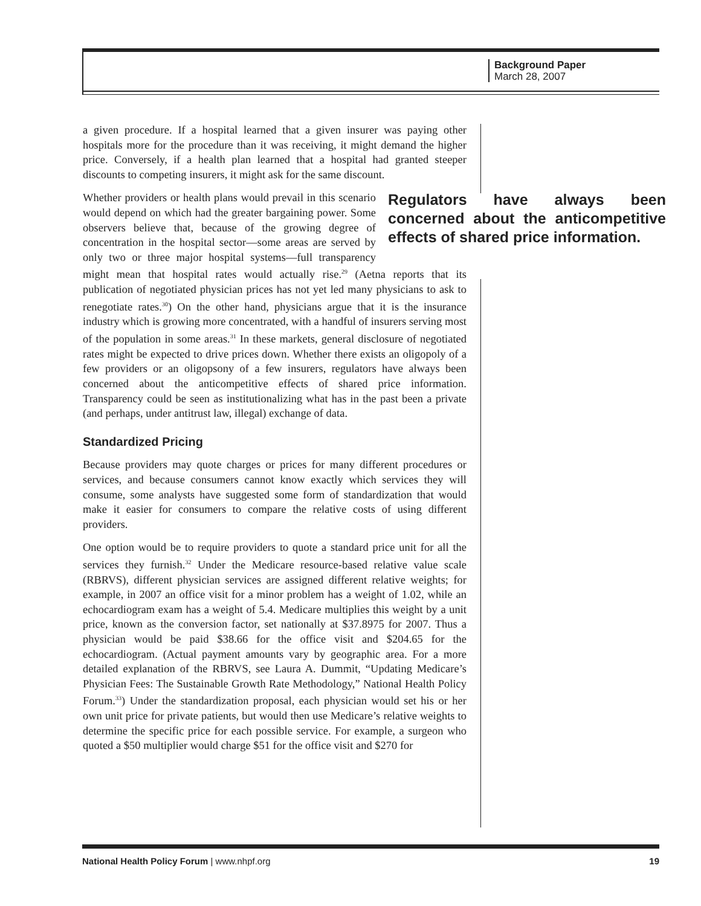Background Paper
March 28, 2007
a given procedure. If a hospital learned that a given insurer was paying other hospitals more for the procedure than it was receiving, it might demand the higher price. Conversely, if a health plan learned that a hospital had granted steeper discounts to competing insurers, it might ask for the same discount.
Regulators have always been concerned about the anticompetitive effects of shared price information. Whether providers or health plans would prevail in this scenario would depend on which had the greater bargaining power. Some observers believe that, because of the growing degree of concentration in the hospital sector—some areas are served by only two or three major hospital systems—full transparency might mean that hospital rates would actually rise.<sup>29</sup> (Aetna reports that its publication of negotiated physician prices has not yet led many physicians to ask to renegotiate rates.<sup>30</sup>) On the other hand, physicians argue that it is the insurance industry which is growing more concentrated, with a handful of insurers serving most of the population in some areas.<sup>31</sup> In these markets, general disclosure of negotiated rates might be expected to drive prices down. Whether there exists an oligopoly of a few providers or an oligopsony of a few insurers, regulators have always been concerned about the anticompetitive effects of shared price information. Transparency could be seen as institutionalizing what has in the past been a private (and perhaps, under antitrust law, illegal) exchange of data.
Standardized Pricing
Because providers may quote charges or prices for many different procedures or services, and because consumers cannot know exactly which services they will consume, some analysts have suggested some form of standardization that would make it easier for consumers to compare the relative costs of using different providers.
One option would be to require providers to quote a standard price unit for all the services they furnish.<sup>32</sup> Under the Medicare resource-based relative value scale (RBRVS), different physician services are assigned different relative weights; for example, in 2007 an office visit for a minor problem has a weight of 1.02, while an echocardiogram exam has a weight of 5.4. Medicare multiplies this weight by a unit price, known as the conversion factor, set nationally at $37.8975 for 2007. Thus a physician would be paid $38.66 for the office visit and $204.65 for the echocardiogram. (Actual payment amounts vary by geographic area. For a more detailed explanation of the RBRVS, see Laura A. Dummit, “Updating Medicare’s Physician Fees: The Sustainable Growth Rate Methodology,” National Health Policy Forum.<sup>33</sup>) Under the standardization proposal, each physician would set his or her own unit price for private patients, but would then use Medicare’s relative weights to determine the specific price for each possible service. For example, a surgeon who quoted a $50 multiplier would charge $51 for the office visit and $270 for
National Health Policy Forum | www.nhpf.org 19